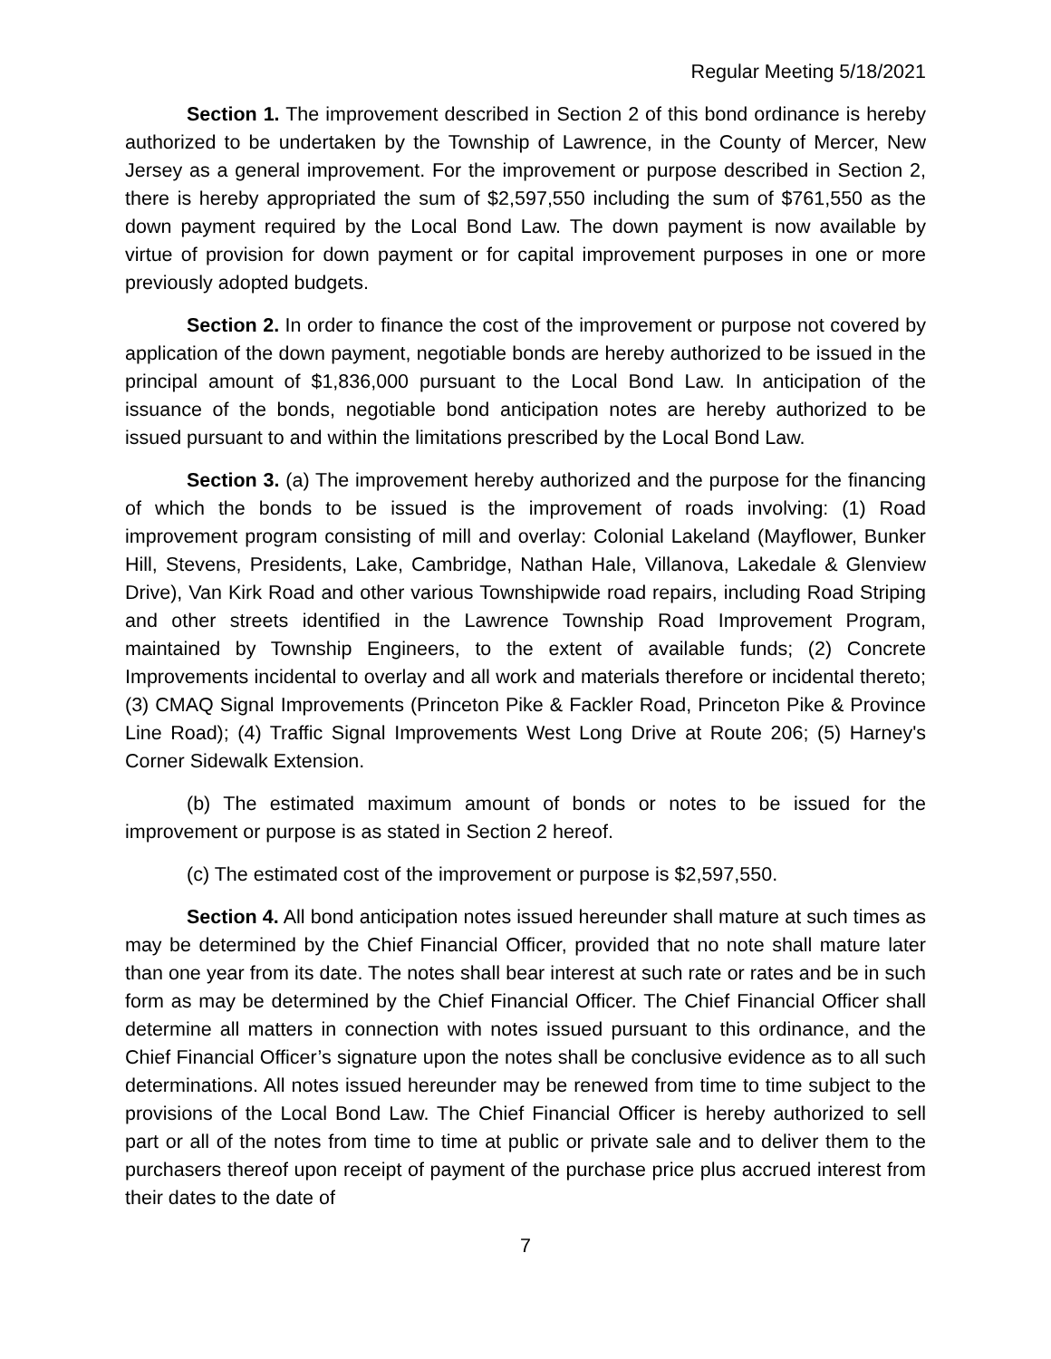Regular Meeting 5/18/2021
Section 1. The improvement described in Section 2 of this bond ordinance is hereby authorized to be undertaken by the Township of Lawrence, in the County of Mercer, New Jersey as a general improvement. For the improvement or purpose described in Section 2, there is hereby appropriated the sum of $2,597,550 including the sum of $761,550 as the down payment required by the Local Bond Law. The down payment is now available by virtue of provision for down payment or for capital improvement purposes in one or more previously adopted budgets.
Section 2. In order to finance the cost of the improvement or purpose not covered by application of the down payment, negotiable bonds are hereby authorized to be issued in the principal amount of $1,836,000 pursuant to the Local Bond Law. In anticipation of the issuance of the bonds, negotiable bond anticipation notes are hereby authorized to be issued pursuant to and within the limitations prescribed by the Local Bond Law.
Section 3. (a) The improvement hereby authorized and the purpose for the financing of which the bonds to be issued is the improvement of roads involving: (1) Road improvement program consisting of mill and overlay: Colonial Lakeland (Mayflower, Bunker Hill, Stevens, Presidents, Lake, Cambridge, Nathan Hale, Villanova, Lakedale & Glenview Drive), Van Kirk Road and other various Townshipwide road repairs, including Road Striping and other streets identified in the Lawrence Township Road Improvement Program, maintained by Township Engineers, to the extent of available funds; (2) Concrete Improvements incidental to overlay and all work and materials therefore or incidental thereto; (3) CMAQ Signal Improvements (Princeton Pike & Fackler Road, Princeton Pike & Province Line Road); (4) Traffic Signal Improvements West Long Drive at Route 206; (5) Harney's Corner Sidewalk Extension.
(b) The estimated maximum amount of bonds or notes to be issued for the improvement or purpose is as stated in Section 2 hereof.
(c) The estimated cost of the improvement or purpose is $2,597,550.
Section 4. All bond anticipation notes issued hereunder shall mature at such times as may be determined by the Chief Financial Officer, provided that no note shall mature later than one year from its date. The notes shall bear interest at such rate or rates and be in such form as may be determined by the Chief Financial Officer. The Chief Financial Officer shall determine all matters in connection with notes issued pursuant to this ordinance, and the Chief Financial Officer’s signature upon the notes shall be conclusive evidence as to all such determinations. All notes issued hereunder may be renewed from time to time subject to the provisions of the Local Bond Law. The Chief Financial Officer is hereby authorized to sell part or all of the notes from time to time at public or private sale and to deliver them to the purchasers thereof upon receipt of payment of the purchase price plus accrued interest from their dates to the date of
7